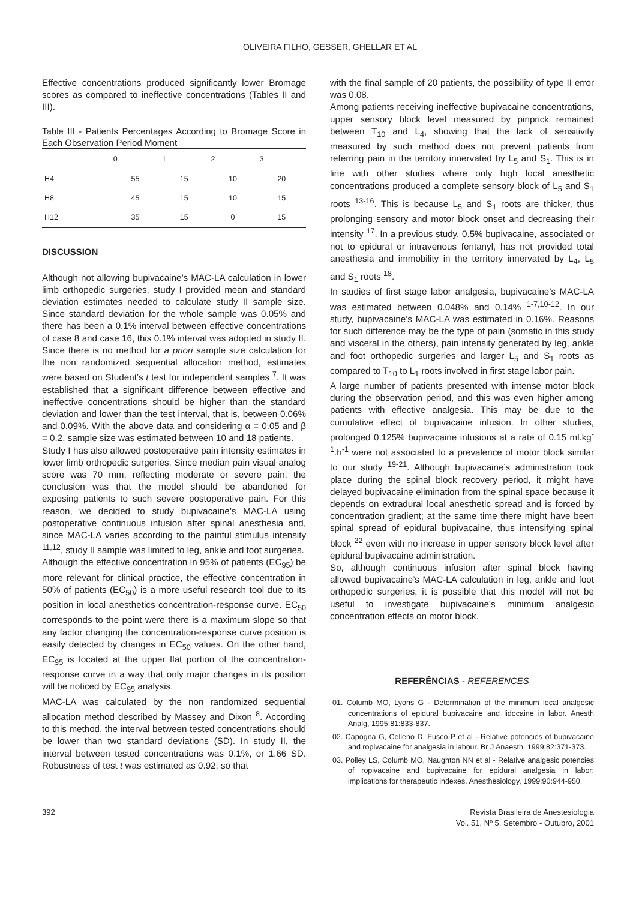OLIVEIRA FILHO, GESSER, GHELLAR ET AL
Effective concentrations produced significantly lower Bromage scores as compared to ineffective concentrations (Tables II and III).
Table III - Patients Percentages According to Bromage Score in Each Observation Period Moment
| | 0 | 1 | 2 | 3 |
| --- | --- | --- | --- | --- |
| H4 | 55 | 15 | 10 | 20 |
| H8 | 45 | 15 | 10 | 15 |
| H12 | 35 | 15 | 0 | 15 |
DISCUSSION
Although not allowing bupivacaine’s MAC-LA calculation in lower limb orthopedic surgeries, study I provided mean and standard deviation estimates needed to calculate study II sample size. Since standard deviation for the whole sample was 0.05% and there has been a 0.1% interval between effective concentrations of case 8 and case 16, this 0.1% interval was adopted in study II. Since there is no method for a priori sample size calculation for the non randomized sequential allocation method, estimates were based on Student’s t test for independent samples <sup>7</sup>. It was established that a significant difference between effective and ineffective concentrations should be higher than the standard deviation and lower than the test interval, that is, between 0.06% and 0.09%. With the above data and considering α = 0.05 and β = 0.2, sample size was estimated between 10 and 18 patients.
Study I has also allowed postoperative pain intensity estimates in lower limb orthopedic surgeries. Since median pain visual analog score was 70 mm, reflecting moderate or severe pain, the conclusion was that the model should be abandoned for exposing patients to such severe postoperative pain. For this reason, we decided to study bupivacaine’s MAC-LA using postoperative continuous infusion after spinal anesthesia and, since MAC-LA varies according to the painful stimulus intensity <sup>11,12</sup>, study II sample was limited to leg, ankle and foot surgeries.
Although the effective concentration in 95% of patients (EC<sub>95</sub>) be more relevant for clinical practice, the effective concentration in 50% of patients (EC<sub>50</sub>) is a more useful research tool due to its position in local anesthetics concentration-response curve. EC<sub>50</sub> corresponds to the point were there is a maximum slope so that any factor changing the concentration-response curve position is easily detected by changes in EC<sub>50</sub> values. On the other hand, EC<sub>95</sub> is located at the upper flat portion of the concentration-response curve in a way that only major changes in its position will be noticed by EC<sub>95</sub> analysis.
MAC-LA was calculated by the non randomized sequential allocation method described by Massey and Dixon <sup>8</sup>. According to this method, the interval between tested concentrations should be lower than two standard deviations (SD). In study II, the interval between tested concentrations was 0.1%, or 1.66 SD. Robustness of test t was estimated as 0.92, so that
with the final sample of 20 patients, the possibility of type II error was 0.08.
Among patients receiving ineffective bupivacaine concentrations, upper sensory block level measured by pinprick remained between T<sub>10</sub> and L<sub>4</sub>, showing that the lack of sensitivity measured by such method does not prevent patients from referring pain in the territory innervated by L<sub>5</sub> and S<sub>1</sub>. This is in line with other studies where only high local anesthetic concentrations produced a complete sensory block of L<sub>5</sub> and S<sub>1</sub> roots <sup>13-16</sup>. This is because L<sub>5</sub> and S<sub>1</sub> roots are thicker, thus prolonging sensory and motor block onset and decreasing their intensity <sup>17</sup>. In a previous study, 0.5% bupivacaine, associated or not to epidural or intravenous fentanyl, has not provided total anesthesia and immobility in the territory innervated by L<sub>4</sub>, L<sub>5</sub> and S<sub>1</sub> roots <sup>18</sup>.
In studies of first stage labor analgesia, bupivacaine’s MAC-LA was estimated between 0.048% and 0.14% <sup>1-7,10-12</sup>. In our study, bupivacaine’s MAC-LA was estimated in 0.16%. Reasons for such difference may be the type of pain (somatic in this study and visceral in the others), pain intensity generated by leg, ankle and foot orthopedic surgeries and larger L<sub>5</sub> and S<sub>1</sub> roots as compared to T<sub>10</sub> to L<sub>1</sub> roots involved in first stage labor pain.
A large number of patients presented with intense motor block during the observation period, and this was even higher among patients with effective analgesia. This may be due to the cumulative effect of bupivacaine infusion. In other studies, prolonged 0.125% bupivacaine infusions at a rate of 0.15 ml.kg<sup>-1</sup>.h<sup>-1</sup> were not associated to a prevalence of motor block similar to our study <sup>19-21</sup>. Although bupivacaine’s administration took place during the spinal block recovery period, it might have delayed bupivacaine elimination from the spinal space because it depends on extradural local anesthetic spread and is forced by concentration gradient; at the same time there might have been spinal spread of epidural bupivacaine, thus intensifying spinal block <sup>22</sup> even with no increase in upper sensory block level after epidural bupivacaine administration.
So, although continuous infusion after spinal block having allowed bupivacaine’s MAC-LA calculation in leg, ankle and foot orthopedic surgeries, it is possible that this model will not be useful to investigate bupivacaine’s minimum analgesic concentration effects on motor block.
REFERÊNCIAS - REFERENCES
01. Columb MO, Lyons G - Determination of the minimum local analgesic concentrations of epidural bupivacaine and lidocaine in labor. Anesth Analg, 1995;81:833-837.
02. Capogna G, Celleno D, Fusco P et al - Relative potencies of bupivacaine and ropivacaine for analgesia in labour. Br J Anaesth, 1999;82:371-373.
03. Polley LS, Columb MO, Naughton NN et al - Relative analgesic potencies of ropivacaine and bupivacaine for epidural analgesia in labor: implications for therapeutic indexes. Anesthesiology, 1999;90:944-950.
392 Revista Brasileira de Anestesiologia
Vol. 51, Nº 5, Setembro - Outubro, 2001